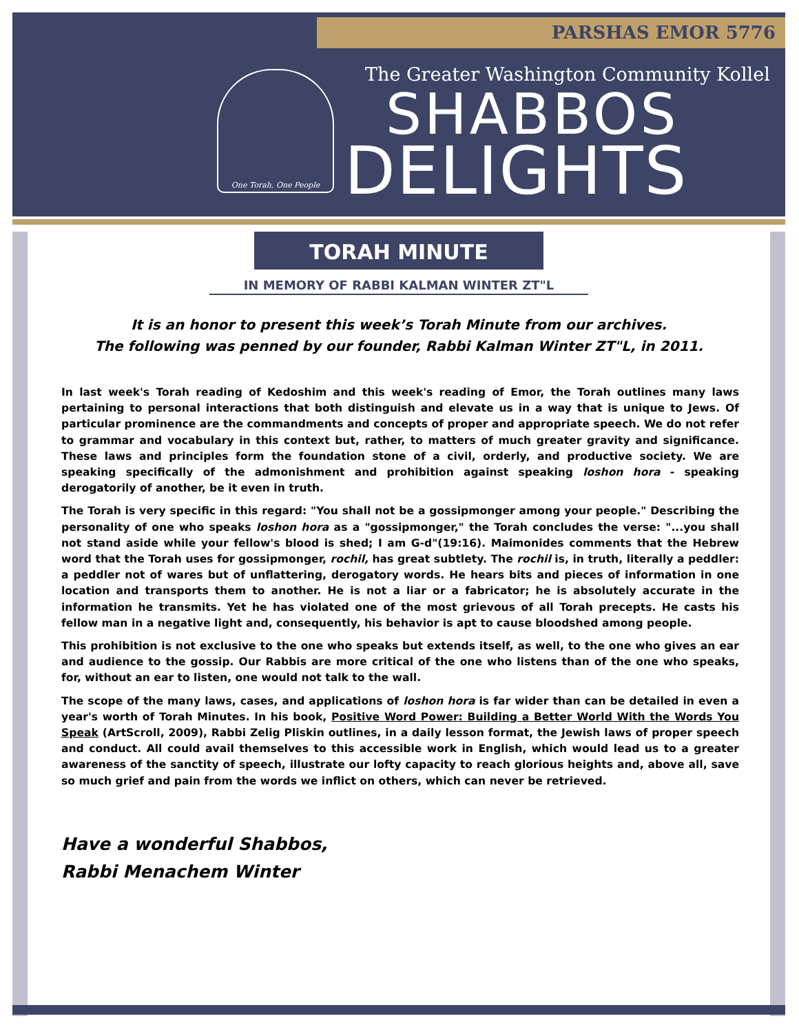PARSHAS EMOR 5776
One Torah, One People
The Greater Washington Community Kollel
SHABBOS
DELIGHTS
TORAH MINUTE
IN MEMORY OF RABBI KALMAN WINTER ZT"L
It is an honor to present this week’s Torah Minute from our archives.
The following was penned by our founder, Rabbi Kalman Winter ZT"L, in 2011.
In last week's Torah reading of Kedoshim and this week's reading of Emor, the Torah outlines many laws pertaining to personal interactions that both distinguish and elevate us in a way that is unique to Jews. Of particular prominence are the commandments and concepts of proper and appropriate speech. We do not refer to grammar and vocabulary in this context but, rather, to matters of much greater gravity and significance. These laws and principles form the foundation stone of a civil, orderly, and productive society. We are speaking specifically of the admonishment and prohibition against speaking loshon hora - speaking derogatorily of another, be it even in truth.
The Torah is very specific in this regard: "You shall not be a gossipmonger among your people." Describing the personality of one who speaks loshon hora as a "gossipmonger," the Torah concludes the verse: "...you shall not stand aside while your fellow's blood is shed; I am G-d"(19:16). Maimonides comments that the Hebrew word that the Torah uses for gossipmonger, rochil, has great subtlety. The rochil is, in truth, literally a peddler: a peddler not of wares but of unflattering, derogatory words. He hears bits and pieces of information in one location and transports them to another. He is not a liar or a fabricator; he is absolutely accurate in the information he transmits. Yet he has violated one of the most grievous of all Torah precepts. He casts his fellow man in a negative light and, consequently, his behavior is apt to cause bloodshed among people.
This prohibition is not exclusive to the one who speaks but extends itself, as well, to the one who gives an ear and audience to the gossip. Our Rabbis are more critical of the one who listens than of the one who speaks, for, without an ear to listen, one would not talk to the wall.
The scope of the many laws, cases, and applications of loshon hora is far wider than can be detailed in even a year's worth of Torah Minutes. In his book, Positive Word Power: Building a Better World With the Words You Speak (ArtScroll, 2009), Rabbi Zelig Pliskin outlines, in a daily lesson format, the Jewish laws of proper speech and conduct. All could avail themselves to this accessible work in English, which would lead us to a greater awareness of the sanctity of speech, illustrate our lofty capacity to reach glorious heights and, above all, save so much grief and pain from the words we inflict on others, which can never be retrieved.
Have a wonderful Shabbos,
Rabbi Menachem Winter